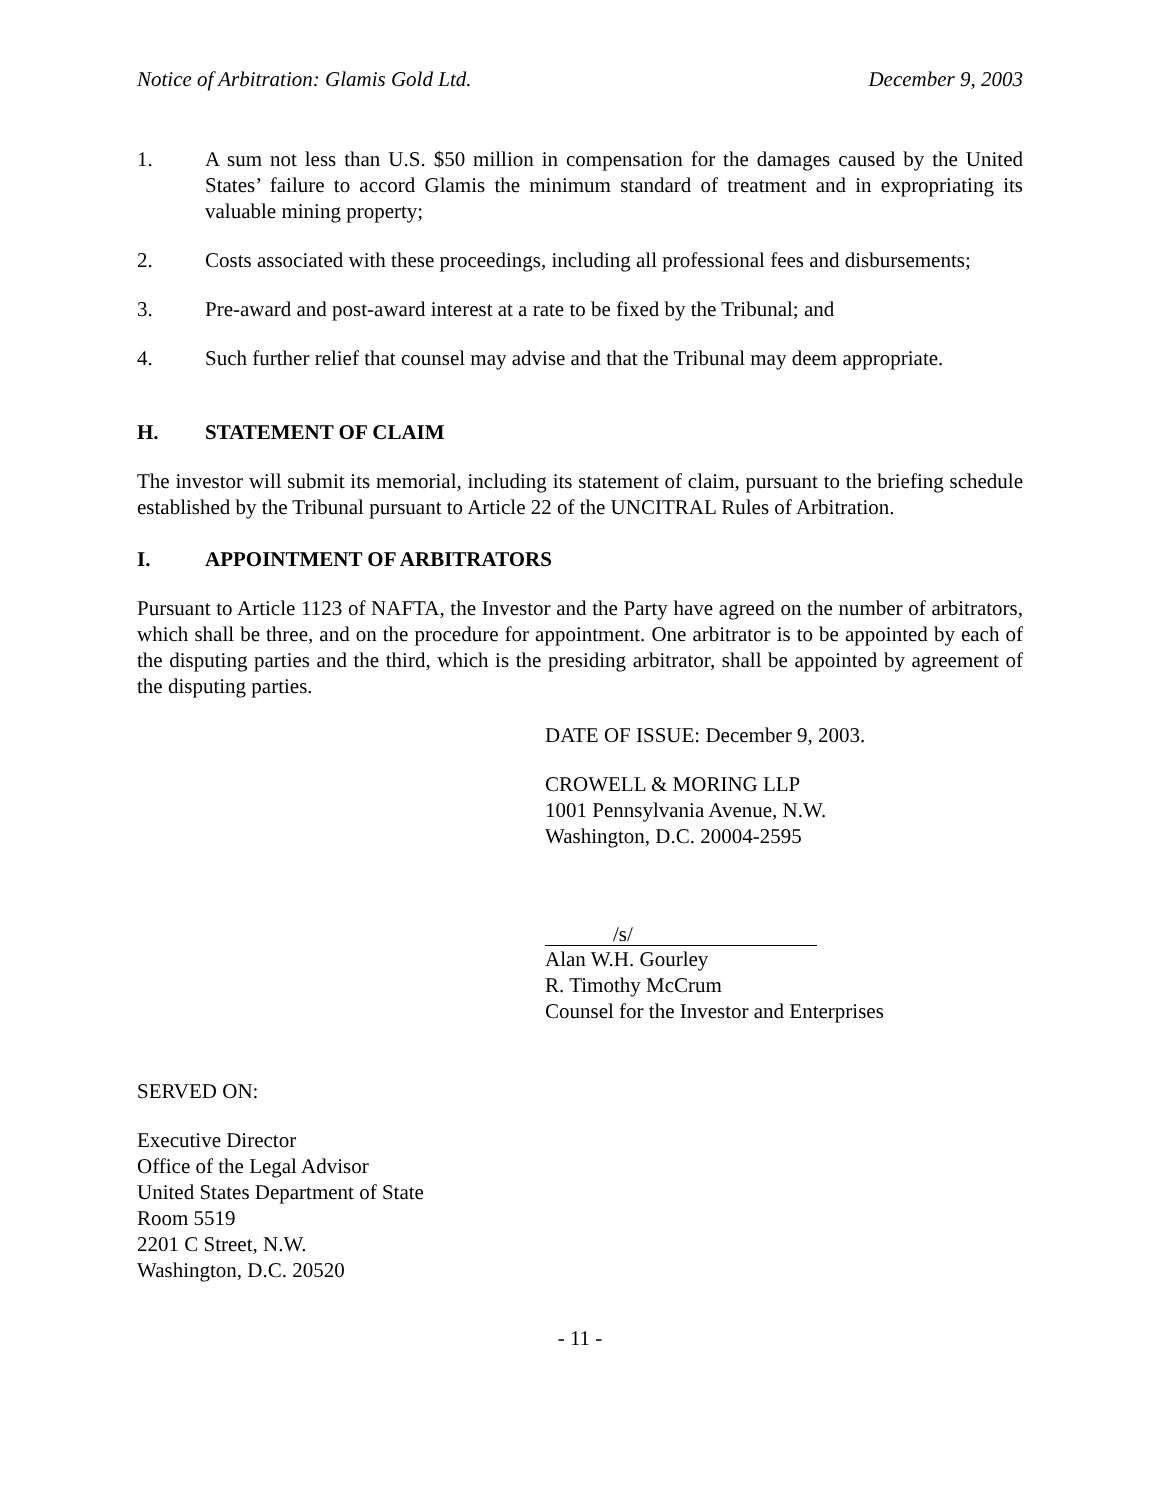Notice of Arbitration: Glamis Gold Ltd. December 9, 2003
1. A sum not less than U.S. $50 million in compensation for the damages caused by the United States’ failure to accord Glamis the minimum standard of treatment and in expropriating its valuable mining property;
2. Costs associated with these proceedings, including all professional fees and disbursements;
3. Pre-award and post-award interest at a rate to be fixed by the Tribunal; and
4. Such further relief that counsel may advise and that the Tribunal may deem appropriate.
H. STATEMENT OF CLAIM
The investor will submit its memorial, including its statement of claim, pursuant to the briefing schedule established by the Tribunal pursuant to Article 22 of the UNCITRAL Rules of Arbitration.
I. APPOINTMENT OF ARBITRATORS
Pursuant to Article 1123 of NAFTA, the Investor and the Party have agreed on the number of arbitrators, which shall be three, and on the procedure for appointment. One arbitrator is to be appointed by each of the disputing parties and the third, which is the presiding arbitrator, shall be appointed by agreement of the disputing parties.
DATE OF ISSUE: December 9, 2003.
CROWELL & MORING LLP
1001 Pennsylvania Avenue, N.W.
Washington, D.C. 20004-2595
/s/
Alan W.H. Gourley
R. Timothy McCrum
Counsel for the Investor and Enterprises
SERVED ON:
Executive Director
Office of the Legal Advisor
United States Department of State
Room 5519
2201 C Street, N.W.
Washington, D.C. 20520
- 11 -